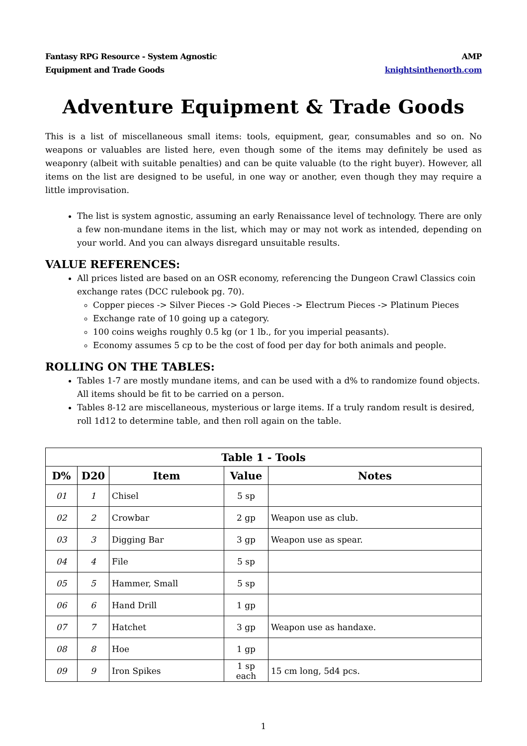Fantasy RPG Resource - System Agnostic
Equipment and Trade Goods
AMP
knightsinthenorth.com
Adventure Equipment & Trade Goods
This is a list of miscellaneous small items: tools, equipment, gear, consumables and so on. No weapons or valuables are listed here, even though some of the items may definitely be used as weaponry (albeit with suitable penalties) and can be quite valuable (to the right buyer). However, all items on the list are designed to be useful, in one way or another, even though they may require a little improvisation.
The list is system agnostic, assuming an early Renaissance level of technology. There are only a few non-mundane items in the list, which may or may not work as intended, depending on your world. And you can always disregard unsuitable results.
VALUE REFERENCES:
All prices listed are based on an OSR economy, referencing the Dungeon Crawl Classics coin exchange rates (DCC rulebook pg. 70).
Copper pieces -> Silver Pieces -> Gold Pieces -> Electrum Pieces -> Platinum Pieces
Exchange rate of 10 going up a category.
100 coins weighs roughly 0.5 kg (or 1 lb., for you imperial peasants).
Economy assumes 5 cp to be the cost of food per day for both animals and people.
ROLLING ON THE TABLES:
Tables 1-7 are mostly mundane items, and can be used with a d% to randomize found objects. All items should be fit to be carried on a person.
Tables 8-12 are miscellaneous, mysterious or large items. If a truly random result is desired, roll 1d12 to determine table, and then roll again on the table.
| Table 1 - Tools | | | | |
| --- | --- | --- | --- | --- |
| D% | D20 | Item | Value | Notes |
| 01 | 1 | Chisel | 5 sp | |
| 02 | 2 | Crowbar | 2 gp | Weapon use as club. |
| 03 | 3 | Digging Bar | 3 gp | Weapon use as spear. |
| 04 | 4 | File | 5 sp | |
| 05 | 5 | Hammer, Small | 5 sp | |
| 06 | 6 | Hand Drill | 1 gp | |
| 07 | 7 | Hatchet | 3 gp | Weapon use as handaxe. |
| 08 | 8 | Hoe | 1 gp | |
| 09 | 9 | Iron Spikes | 1 sp each | 15 cm long, 5d4 pcs. |
1